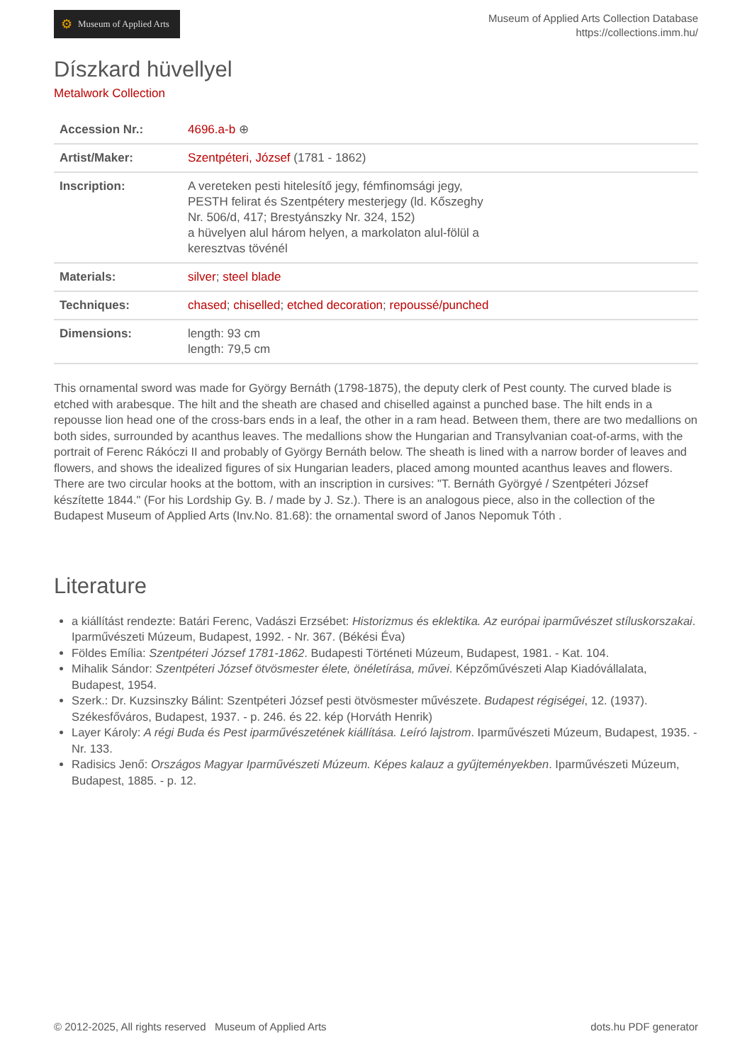⚙ Museum of Applied Arts
Museum of Applied Arts Collection Database
https://collections.imm.hu/
Díszkard hüvellyel
Metalwork Collection
| Accession Nr.: | 4696.a-b ⊕ |
| Artist/Maker: | Szentpéteri, József (1781 - 1862) |
| Inscription: | A vereteken pesti hitelesítő jegy, fémfinomsági jegy, PESTH felirat és Szentpétery mesterjegy (ld. Kőszeghy Nr. 506/d, 417; Brestyánszky Nr. 324, 152) a hüvelyen alul három helyen, a markolaton alul-fölül a keresztvas tövénél |
| Materials: | silver ; steel blade |
| Techniques: | chased ; chiselled ; etched decoration ; repoussé/punched |
| Dimensions: | length: 93 cm length: 79,5 cm |
This ornamental sword was made for György Bernáth (1798-1875), the deputy clerk of Pest county. The curved blade is etched with arabesque. The hilt and the sheath are chased and chiselled against a punched base. The hilt ends in a repousse lion head one of the cross-bars ends in a leaf, the other in a ram head. Between them, there are two medallions on both sides, surrounded by acanthus leaves. The medallions show the Hungarian and Transylvanian coat-of-arms, with the portrait of Ferenc Rákóczi II and probably of György Bernáth below. The sheath is lined with a narrow border of leaves and flowers, and shows the idealized figures of six Hungarian leaders, placed among mounted acanthus leaves and flowers. There are two circular hooks at the bottom, with an inscription in cursives: "T. Bernáth Györgyé / Szentpéteri József készítette 1844." (For his Lordship Gy. B. / made by J. Sz.). There is an analogous piece, also in the collection of the Budapest Museum of Applied Arts (Inv.No. 81.68): the ornamental sword of Janos Nepomuk Tóth .
Literature
a kiállítást rendezte: Batári Ferenc, Vadászi Erzsébet: Historizmus és eklektika. Az európai iparművészet stíluskorszakai. Iparművészeti Múzeum, Budapest, 1992. - Nr. 367. (Békési Éva)
Földes Emília: Szentpéteri József 1781-1862. Budapesti Történeti Múzeum, Budapest, 1981. - Kat. 104.
Mihalik Sándor: Szentpéteri József ötvösmester élete, önéletírása, művei. Képzőművészeti Alap Kiadóvállalata, Budapest, 1954.
Szerk.: Dr. Kuzsinszky Bálint: Szentpéteri József pesti ötvösmester művészete. Budapest régiségei, 12. (1937). Székesfőváros, Budapest, 1937. - p. 246. és 22. kép (Horváth Henrik)
Layer Károly: A régi Buda és Pest iparművészetének kiállítása. Leíró lajstrom. Iparművészeti Múzeum, Budapest, 1935. - Nr. 133.
Radisics Jenő: Országos Magyar Iparművészeti Múzeum. Képes kalauz a gyűjteményekben. Iparművészeti Múzeum, Budapest, 1885. - p. 12.
© 2012-2025, All rights reserved Museum of Applied Arts dots.hu PDF generator